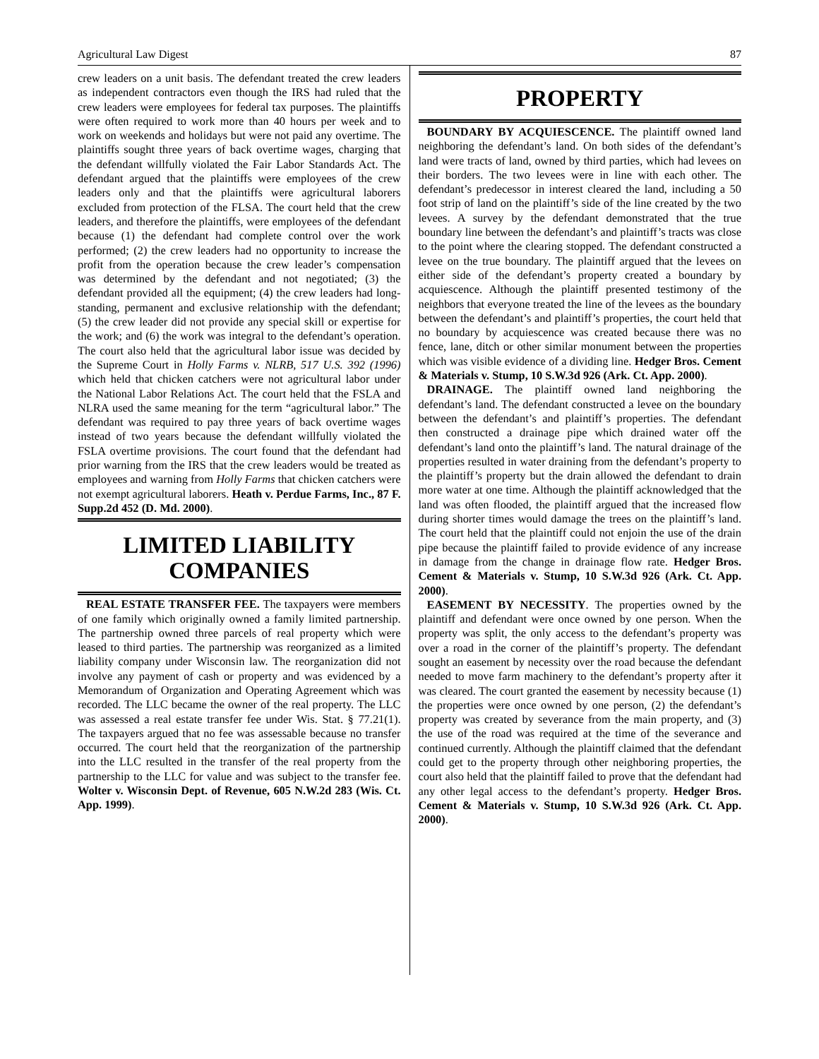Agricultural Law Digest 87
crew leaders on a unit basis. The defendant treated the crew leaders as independent contractors even though the IRS had ruled that the crew leaders were employees for federal tax purposes. The plaintiffs were often required to work more than 40 hours per week and to work on weekends and holidays but were not paid any overtime. The plaintiffs sought three years of back overtime wages, charging that the defendant willfully violated the Fair Labor Standards Act. The defendant argued that the plaintiffs were employees of the crew leaders only and that the plaintiffs were agricultural laborers excluded from protection of the FLSA. The court held that the crew leaders, and therefore the plaintiffs, were employees of the defendant because (1) the defendant had complete control over the work performed; (2) the crew leaders had no opportunity to increase the profit from the operation because the crew leader’s compensation was determined by the defendant and not negotiated; (3) the defendant provided all the equipment; (4) the crew leaders had long-standing, permanent and exclusive relationship with the defendant; (5) the crew leader did not provide any special skill or expertise for the work; and (6) the work was integral to the defendant’s operation. The court also held that the agricultural labor issue was decided by the Supreme Court in Holly Farms v. NLRB, 517 U.S. 392 (1996) which held that chicken catchers were not agricultural labor under the National Labor Relations Act. The court held that the FSLA and NLRA used the same meaning for the term “agricultural labor.” The defendant was required to pay three years of back overtime wages instead of two years because the defendant willfully violated the FSLA overtime provisions. The court found that the defendant had prior warning from the IRS that the crew leaders would be treated as employees and warning from Holly Farms that chicken catchers were not exempt agricultural laborers. Heath v. Perdue Farms, Inc., 87 F. Supp.2d 452 (D. Md. 2000).
LIMITED LIABILITY COMPANIES
REAL ESTATE TRANSFER FEE. The taxpayers were members of one family which originally owned a family limited partnership. The partnership owned three parcels of real property which were leased to third parties. The partnership was reorganized as a limited liability company under Wisconsin law. The reorganization did not involve any payment of cash or property and was evidenced by a Memorandum of Organization and Operating Agreement which was recorded. The LLC became the owner of the real property. The LLC was assessed a real estate transfer fee under Wis. Stat. § 77.21(1). The taxpayers argued that no fee was assessable because no transfer occurred. The court held that the reorganization of the partnership into the LLC resulted in the transfer of the real property from the partnership to the LLC for value and was subject to the transfer fee. Wolter v. Wisconsin Dept. of Revenue, 605 N.W.2d 283 (Wis. Ct. App. 1999).
PROPERTY
BOUNDARY BY ACQUIESCENCE. The plaintiff owned land neighboring the defendant’s land. On both sides of the defendant’s land were tracts of land, owned by third parties, which had levees on their borders. The two levees were in line with each other. The defendant’s predecessor in interest cleared the land, including a 50 foot strip of land on the plaintiff’s side of the line created by the two levees. A survey by the defendant demonstrated that the true boundary line between the defendant’s and plaintiff’s tracts was close to the point where the clearing stopped. The defendant constructed a levee on the true boundary. The plaintiff argued that the levees on either side of the defendant’s property created a boundary by acquiescence. Although the plaintiff presented testimony of the neighbors that everyone treated the line of the levees as the boundary between the defendant’s and plaintiff’s properties, the court held that no boundary by acquiescence was created because there was no fence, lane, ditch or other similar monument between the properties which was visible evidence of a dividing line. Hedger Bros. Cement & Materials v. Stump, 10 S.W.3d 926 (Ark. Ct. App. 2000).
DRAINAGE. The plaintiff owned land neighboring the defendant’s land. The defendant constructed a levee on the boundary between the defendant’s and plaintiff’s properties. The defendant then constructed a drainage pipe which drained water off the defendant’s land onto the plaintiff’s land. The natural drainage of the properties resulted in water draining from the defendant’s property to the plaintiff’s property but the drain allowed the defendant to drain more water at one time. Although the plaintiff acknowledged that the land was often flooded, the plaintiff argued that the increased flow during shorter times would damage the trees on the plaintiff’s land. The court held that the plaintiff could not enjoin the use of the drain pipe because the plaintiff failed to provide evidence of any increase in damage from the change in drainage flow rate. Hedger Bros. Cement & Materials v. Stump, 10 S.W.3d 926 (Ark. Ct. App. 2000).
EASEMENT BY NECESSITY. The properties owned by the plaintiff and defendant were once owned by one person. When the property was split, the only access to the defendant’s property was over a road in the corner of the plaintiff’s property. The defendant sought an easement by necessity over the road because the defendant needed to move farm machinery to the defendant’s property after it was cleared. The court granted the easement by necessity because (1) the properties were once owned by one person, (2) the defendant’s property was created by severance from the main property, and (3) the use of the road was required at the time of the severance and continued currently. Although the plaintiff claimed that the defendant could get to the property through other neighboring properties, the court also held that the plaintiff failed to prove that the defendant had any other legal access to the defendant’s property. Hedger Bros. Cement & Materials v. Stump, 10 S.W.3d 926 (Ark. Ct. App. 2000).